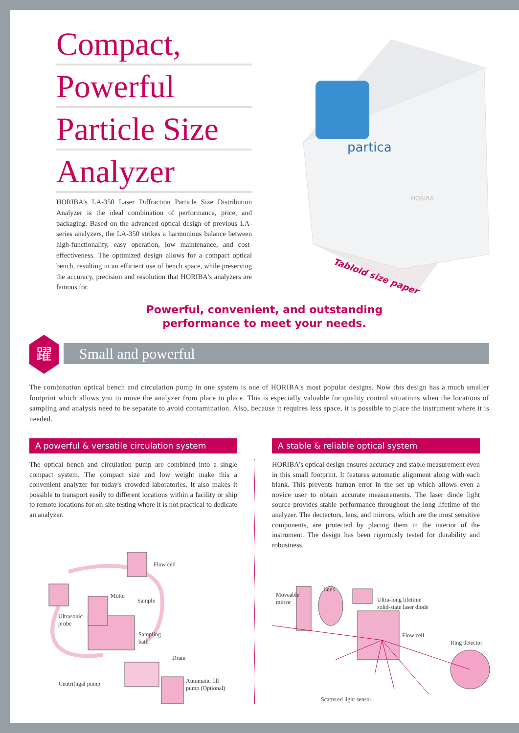Compact,
Powerful
Particle Size
Analyzer
HORIBA's LA-350 Laser Diffraction Particle Size Distribution Analyzer is the ideal combination of performance, price, and packaging. Based on the advanced optical design of previous LA-series analyzers, the LA-350 strikes a harmonious balance between high-functionality, easy operation, low maintenance, and cost-effectiveness. The optimized design allows for a compact optical bench, resulting in an efficient use of bench space, while preserving the accuracy, precision and resolution that HORIBA's analyzers are famous for.
partica
HORIBA
Tabloid size paper
Powerful, convenient, and outstanding
performance to meet your needs.
躍 Small and powerful
The combination optical bench and circulation pump in one system is one of HORIBA's most popular designs. Now this design has a much smaller footprint which allows you to move the analyzer from place to place. This is especially valuable for quality control situations when the locations of sampling and analysis need to be separate to avoid contamination. Also, because it requires less space, it is possible to place the instrument where it is needed.
A powerful & versatile circulation system
The optical bench and circulation pump are combined into a single compact system. The compact size and low weight make this a convenient analyzer for today's crowded laboratories. It also makes it possible to transport easily to different locations within a facility or ship to remote locations for on-site testing where it is not practical to dedicate an analyzer.
A stable & reliable optical system
HORIBA's optical design ensures accuracy and stable measurement even in this small footprint. It features automatic alignment along with each blank. This prevents human error in the set up which allows even a novice user to obtain accurate measurements. The laser diode light source provides stable performance throughout the long lifetime of the analyzer. The dectectors, lens, and mirrors, which are the most sensitive components, are protected by placing them in the interior of the instrument. The design has been rigorously tested for durability and robustness.
Flow cell
Motor
Sample
Ultrasonic
probe
Sampling
bath
Drain
Centrifugal pump Automatic fill
pump (Optional)
Moveable
mirror
Lens
Ultra-long lifetime
solid-state laser diode
Flow cell
Ring detector
Scattered light sensor